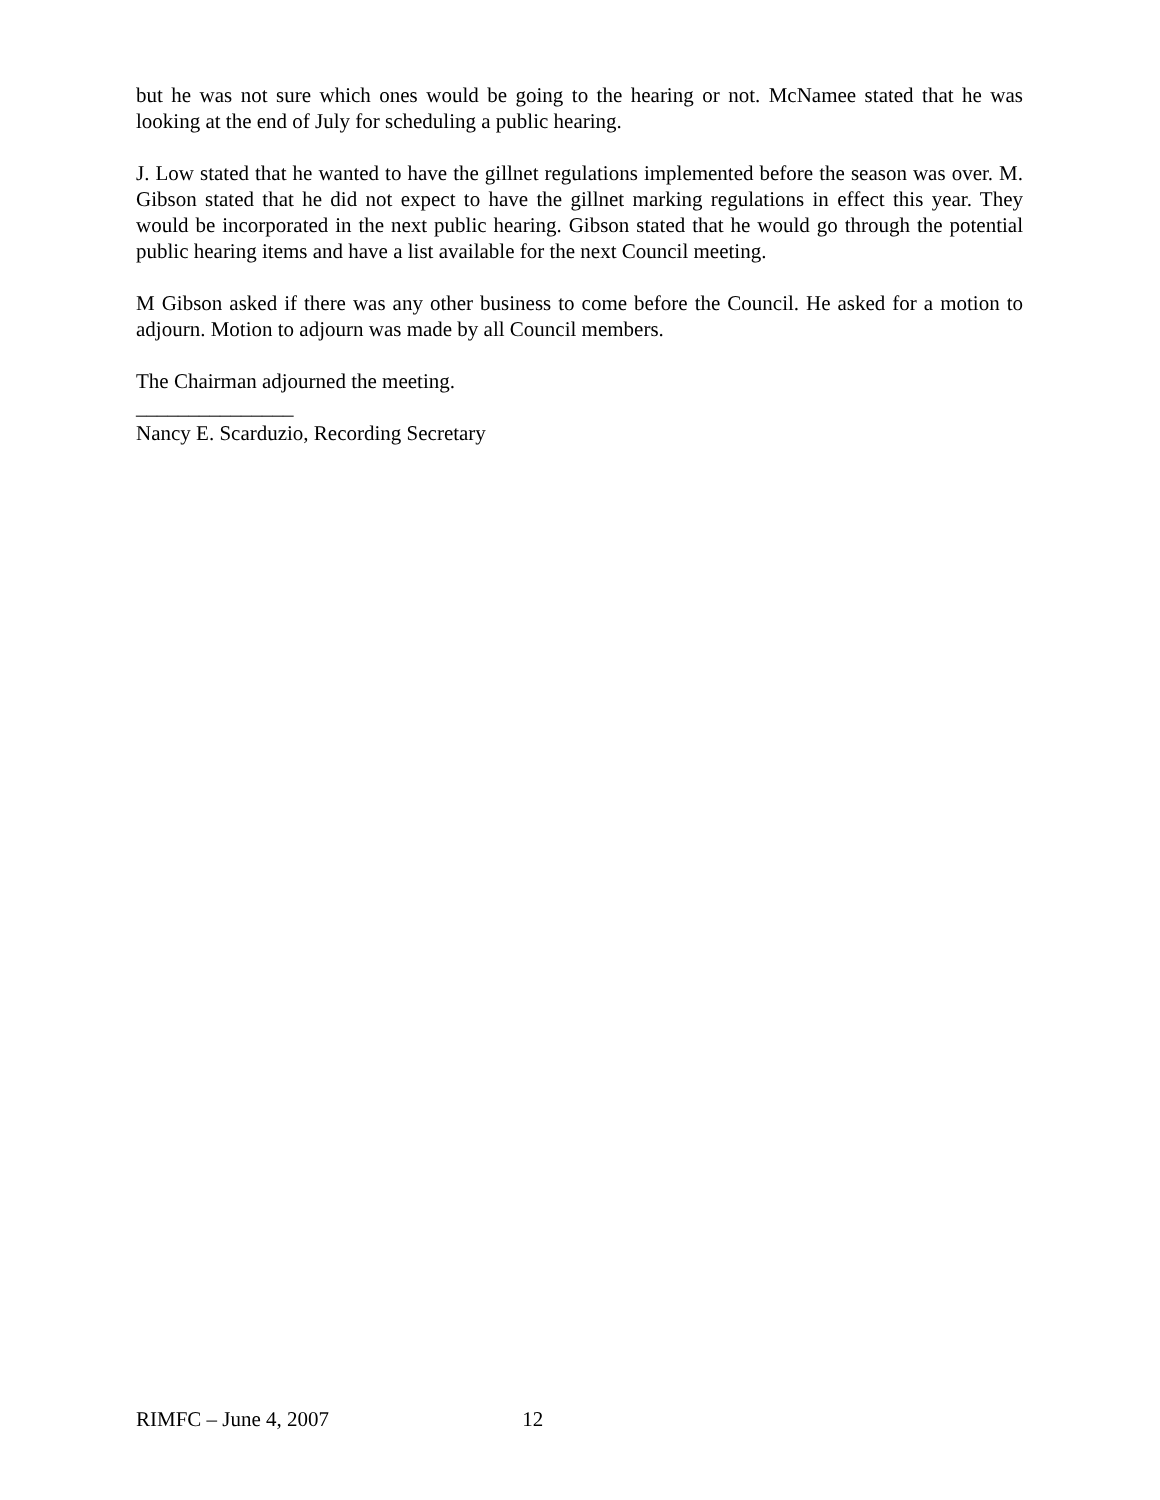but he was not sure which ones would be going to the hearing or not. McNamee stated that he was looking at the end of July for scheduling a public hearing.
J. Low stated that he wanted to have the gillnet regulations implemented before the season was over. M. Gibson stated that he did not expect to have the gillnet marking regulations in effect this year. They would be incorporated in the next public hearing. Gibson stated that he would go through the potential public hearing items and have a list available for the next Council meeting.
M Gibson asked if there was any other business to come before the Council. He asked for a motion to adjourn. Motion to adjourn was made by all Council members.
The Chairman adjourned the meeting.
_______________
Nancy E. Scarduzio, Recording Secretary
RIMFC – June 4, 2007 12